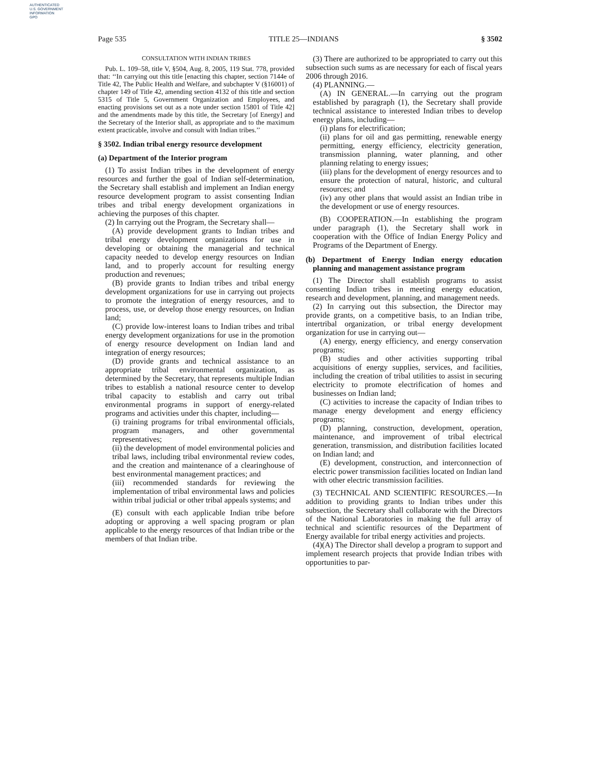AUTHENTICATED
U.S. GOVERNMENT
INFORMATION
GPO
Page 535 TITLE 25—INDIANS § 3502
CONSULTATION WITH INDIAN TRIBES
Pub. L. 109–58, title V, §504, Aug. 8, 2005, 119 Stat. 778, provided that: ‘‘In carrying out this title [enacting this chapter, section 7144e of Title 42, The Public Health and Welfare, and subchapter V (§16001) of chapter 149 of Title 42, amending section 4132 of this title and section 5315 of Title 5, Government Organization and Employees, and enacting provisions set out as a note under section 15801 of Title 42] and the amendments made by this title, the Secretary [of Energy] and the Secretary of the Interior shall, as appropriate and to the maximum extent practicable, involve and consult with Indian tribes.’’
§ 3502. Indian tribal energy resource development
(a) Department of the Interior program
(1) To assist Indian tribes in the development of energy resources and further the goal of Indian self-determination, the Secretary shall establish and implement an Indian energy resource development program to assist consenting Indian tribes and tribal energy development organizations in achieving the purposes of this chapter.
(2) In carrying out the Program, the Secretary shall—
(A) provide development grants to Indian tribes and tribal energy development organizations for use in developing or obtaining the managerial and technical capacity needed to develop energy resources on Indian land, and to properly account for resulting energy production and revenues;
(B) provide grants to Indian tribes and tribal energy development organizations for use in carrying out projects to promote the integration of energy resources, and to process, use, or develop those energy resources, on Indian land;
(C) provide low-interest loans to Indian tribes and tribal energy development organizations for use in the promotion of energy resource development on Indian land and integration of energy resources;
(D) provide grants and technical assistance to an appropriate tribal environmental organization, as determined by the Secretary, that represents multiple Indian tribes to establish a national resource center to develop tribal capacity to establish and carry out tribal environmental programs in support of energy-related programs and activities under this chapter, including—
(i) training programs for tribal environmental officials, program managers, and other governmental representatives;
(ii) the development of model environmental policies and tribal laws, including tribal environmental review codes, and the creation and maintenance of a clearinghouse of best environmental management practices; and
(iii) recommended standards for reviewing the implementation of tribal environmental laws and policies within tribal judicial or other tribal appeals systems; and
(E) consult with each applicable Indian tribe before adopting or approving a well spacing program or plan applicable to the energy resources of that Indian tribe or the members of that Indian tribe.
(3) There are authorized to be appropriated to carry out this subsection such sums as are necessary for each of fiscal years 2006 through 2016.
(4) PLANNING.—
(A) IN GENERAL.—In carrying out the program established by paragraph (1), the Secretary shall provide technical assistance to interested Indian tribes to develop energy plans, including—
(i) plans for electrification;
(ii) plans for oil and gas permitting, renewable energy permitting, energy efficiency, electricity generation, transmission planning, water planning, and other planning relating to energy issues;
(iii) plans for the development of energy resources and to ensure the protection of natural, historic, and cultural resources; and
(iv) any other plans that would assist an Indian tribe in the development or use of energy resources.
(B) COOPERATION.—In establishing the program under paragraph (1), the Secretary shall work in cooperation with the Office of Indian Energy Policy and Programs of the Department of Energy.
(b) Department of Energy Indian energy education planning and management assistance program
(1) The Director shall establish programs to assist consenting Indian tribes in meeting energy education, research and development, planning, and management needs.
(2) In carrying out this subsection, the Director may provide grants, on a competitive basis, to an Indian tribe, intertribal organization, or tribal energy development organization for use in carrying out—
(A) energy, energy efficiency, and energy conservation programs;
(B) studies and other activities supporting tribal acquisitions of energy supplies, services, and facilities, including the creation of tribal utilities to assist in securing electricity to promote electrification of homes and businesses on Indian land;
(C) activities to increase the capacity of Indian tribes to manage energy development and energy efficiency programs;
(D) planning, construction, development, operation, maintenance, and improvement of tribal electrical generation, transmission, and distribution facilities located on Indian land; and
(E) development, construction, and interconnection of electric power transmission facilities located on Indian land with other electric transmission facilities.
(3) TECHNICAL AND SCIENTIFIC RESOURCES.—In addition to providing grants to Indian tribes under this subsection, the Secretary shall collaborate with the Directors of the National Laboratories in making the full array of technical and scientific resources of the Department of Energy available for tribal energy activities and projects.
(4)(A) The Director shall develop a program to support and implement research projects that provide Indian tribes with opportunities to par-